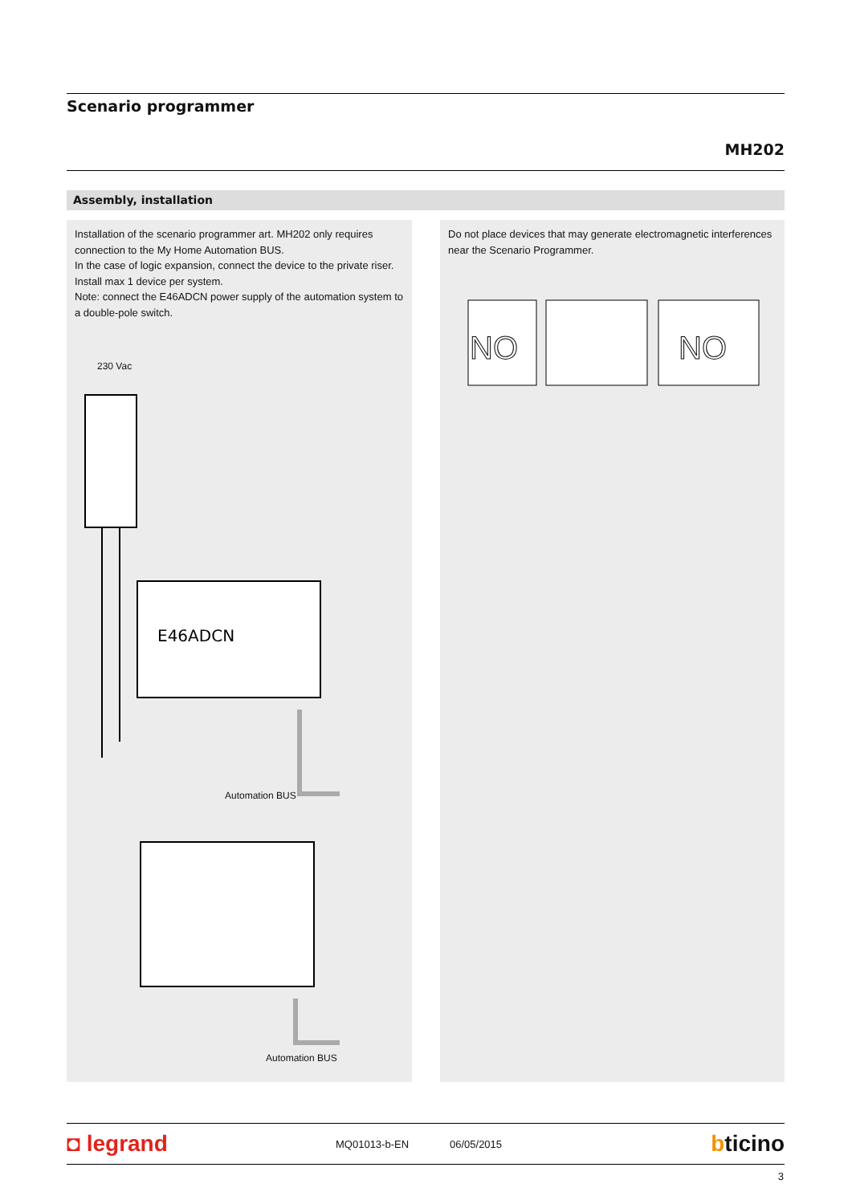Scenario programmer
MH202
Assembly, installation
Installation of the scenario programmer art. MH202 only requires connection to the My Home Automation BUS.
In the case of logic expansion, connect the device to the private riser.
Install max 1 device per system.
Note: connect the E46ADCN power supply of the automation system to a double-pole switch.
230 Vac
E46ADCN
Automation BUS
Automation BUS
Do not place devices that may generate electromagnetic interferences near the Scenario Programmer.
NO
NO
◘ legrand MQ01013-b-EN 06/05/2015 bticino
3